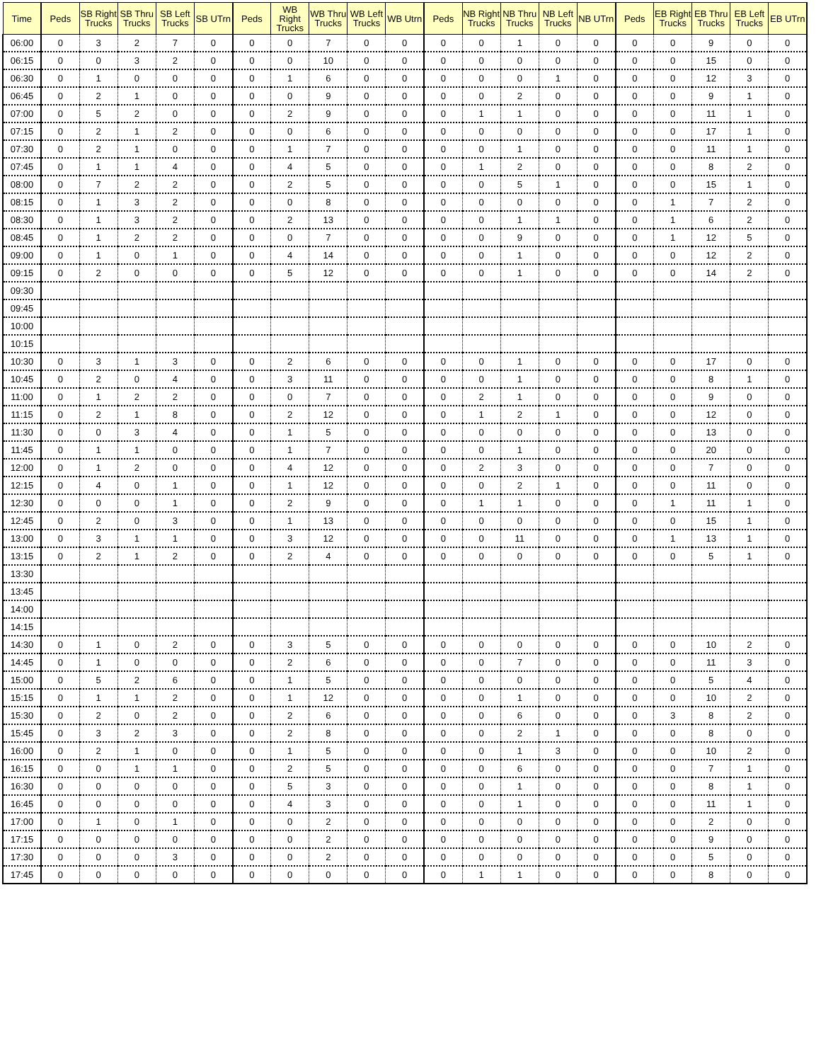| Time | Peds | SB Right Trucks | SB Thru Trucks | SB Left Trucks | SB UTrn | Peds | WB Right Trucks | WB Thru Trucks | WB Left Trucks | WB Utrn | Peds | NB Right Trucks | NB Thru Trucks | NB Left Trucks | NB UTrn | Peds | EB Right Trucks | EB Thru Trucks | EB Left Trucks | EB UTrn |
| --- | --- | --- | --- | --- | --- | --- | --- | --- | --- | --- | --- | --- | --- | --- | --- | --- | --- | --- | --- | --- |
| 06:00 | 0 | 3 | 2 | 7 | 0 | 0 | 0 | 7 | 0 | 0 | 0 | 0 | 1 | 0 | 0 | 0 | 0 | 9 | 0 | 0 |
| 06:15 | 0 | 0 | 3 | 2 | 0 | 0 | 0 | 10 | 0 | 0 | 0 | 0 | 0 | 0 | 0 | 0 | 0 | 15 | 0 | 0 |
| 06:30 | 0 | 1 | 0 | 0 | 0 | 0 | 1 | 6 | 0 | 0 | 0 | 0 | 0 | 1 | 0 | 0 | 0 | 12 | 3 | 0 |
| 06:45 | 0 | 2 | 1 | 0 | 0 | 0 | 0 | 9 | 0 | 0 | 0 | 0 | 2 | 0 | 0 | 0 | 0 | 9 | 1 | 0 |
| 07:00 | 0 | 5 | 2 | 0 | 0 | 0 | 2 | 9 | 0 | 0 | 0 | 1 | 1 | 0 | 0 | 0 | 0 | 11 | 1 | 0 |
| 07:15 | 0 | 2 | 1 | 2 | 0 | 0 | 0 | 6 | 0 | 0 | 0 | 0 | 0 | 0 | 0 | 0 | 0 | 17 | 1 | 0 |
| 07:30 | 0 | 2 | 1 | 0 | 0 | 0 | 1 | 7 | 0 | 0 | 0 | 0 | 1 | 0 | 0 | 0 | 0 | 11 | 1 | 0 |
| 07:45 | 0 | 1 | 1 | 4 | 0 | 0 | 4 | 5 | 0 | 0 | 0 | 1 | 2 | 0 | 0 | 0 | 0 | 8 | 2 | 0 |
| 08:00 | 0 | 7 | 2 | 2 | 0 | 0 | 2 | 5 | 0 | 0 | 0 | 0 | 5 | 1 | 0 | 0 | 0 | 15 | 1 | 0 |
| 08:15 | 0 | 1 | 3 | 2 | 0 | 0 | 0 | 8 | 0 | 0 | 0 | 0 | 0 | 0 | 0 | 0 | 1 | 7 | 2 | 0 |
| 08:30 | 0 | 1 | 3 | 2 | 0 | 0 | 2 | 13 | 0 | 0 | 0 | 0 | 1 | 1 | 0 | 0 | 1 | 6 | 2 | 0 |
| 08:45 | 0 | 1 | 2 | 2 | 0 | 0 | 0 | 7 | 0 | 0 | 0 | 0 | 9 | 0 | 0 | 0 | 1 | 12 | 5 | 0 |
| 09:00 | 0 | 1 | 0 | 1 | 0 | 0 | 4 | 14 | 0 | 0 | 0 | 0 | 1 | 0 | 0 | 0 | 0 | 12 | 2 | 0 |
| 09:15 | 0 | 2 | 0 | 0 | 0 | 0 | 5 | 12 | 0 | 0 | 0 | 0 | 1 | 0 | 0 | 0 | 0 | 14 | 2 | 0 |
| 09:30 | | | | | | | | | | | | | | | | | | | | |
| 09:45 | | | | | | | | | | | | | | | | | | | | |
| 10:00 | | | | | | | | | | | | | | | | | | | | |
| 10:15 | | | | | | | | | | | | | | | | | | | | |
| 10:30 | 0 | 3 | 1 | 3 | 0 | 0 | 2 | 6 | 0 | 0 | 0 | 0 | 1 | 0 | 0 | 0 | 0 | 17 | 0 | 0 |
| 10:45 | 0 | 2 | 0 | 4 | 0 | 0 | 3 | 11 | 0 | 0 | 0 | 0 | 1 | 0 | 0 | 0 | 0 | 8 | 1 | 0 |
| 11:00 | 0 | 1 | 2 | 2 | 0 | 0 | 0 | 7 | 0 | 0 | 0 | 2 | 1 | 0 | 0 | 0 | 0 | 9 | 0 | 0 |
| 11:15 | 0 | 2 | 1 | 8 | 0 | 0 | 2 | 12 | 0 | 0 | 0 | 1 | 2 | 1 | 0 | 0 | 0 | 12 | 0 | 0 |
| 11:30 | 0 | 0 | 3 | 4 | 0 | 0 | 1 | 5 | 0 | 0 | 0 | 0 | 0 | 0 | 0 | 0 | 0 | 13 | 0 | 0 |
| 11:45 | 0 | 1 | 1 | 0 | 0 | 0 | 1 | 7 | 0 | 0 | 0 | 0 | 1 | 0 | 0 | 0 | 0 | 20 | 0 | 0 |
| 12:00 | 0 | 1 | 2 | 0 | 0 | 0 | 4 | 12 | 0 | 0 | 0 | 2 | 3 | 0 | 0 | 0 | 0 | 7 | 0 | 0 |
| 12:15 | 0 | 4 | 0 | 1 | 0 | 0 | 1 | 12 | 0 | 0 | 0 | 0 | 2 | 1 | 0 | 0 | 0 | 11 | 0 | 0 |
| 12:30 | 0 | 0 | 0 | 1 | 0 | 0 | 2 | 9 | 0 | 0 | 0 | 1 | 1 | 0 | 0 | 0 | 1 | 11 | 1 | 0 |
| 12:45 | 0 | 2 | 0 | 3 | 0 | 0 | 1 | 13 | 0 | 0 | 0 | 0 | 0 | 0 | 0 | 0 | 0 | 15 | 1 | 0 |
| 13:00 | 0 | 3 | 1 | 1 | 0 | 0 | 3 | 12 | 0 | 0 | 0 | 0 | 11 | 0 | 0 | 0 | 1 | 13 | 1 | 0 |
| 13:15 | 0 | 2 | 1 | 2 | 0 | 0 | 2 | 4 | 0 | 0 | 0 | 0 | 0 | 0 | 0 | 0 | 0 | 5 | 1 | 0 |
| 13:30 | | | | | | | | | | | | | | | | | | | | |
| 13:45 | | | | | | | | | | | | | | | | | | | | |
| 14:00 | | | | | | | | | | | | | | | | | | | | |
| 14:15 | | | | | | | | | | | | | | | | | | | | |
| 14:30 | 0 | 1 | 0 | 2 | 0 | 0 | 3 | 5 | 0 | 0 | 0 | 0 | 0 | 0 | 0 | 0 | 0 | 10 | 2 | 0 |
| 14:45 | 0 | 1 | 0 | 0 | 0 | 0 | 2 | 6 | 0 | 0 | 0 | 0 | 7 | 0 | 0 | 0 | 0 | 11 | 3 | 0 |
| 15:00 | 0 | 5 | 2 | 6 | 0 | 0 | 1 | 5 | 0 | 0 | 0 | 0 | 0 | 0 | 0 | 0 | 0 | 5 | 4 | 0 |
| 15:15 | 0 | 1 | 1 | 2 | 0 | 0 | 1 | 12 | 0 | 0 | 0 | 0 | 1 | 0 | 0 | 0 | 0 | 10 | 2 | 0 |
| 15:30 | 0 | 2 | 0 | 2 | 0 | 0 | 2 | 6 | 0 | 0 | 0 | 0 | 6 | 0 | 0 | 0 | 3 | 8 | 2 | 0 |
| 15:45 | 0 | 3 | 2 | 3 | 0 | 0 | 2 | 8 | 0 | 0 | 0 | 0 | 2 | 1 | 0 | 0 | 0 | 8 | 0 | 0 |
| 16:00 | 0 | 2 | 1 | 0 | 0 | 0 | 1 | 5 | 0 | 0 | 0 | 0 | 1 | 3 | 0 | 0 | 0 | 10 | 2 | 0 |
| 16:15 | 0 | 0 | 1 | 1 | 0 | 0 | 2 | 5 | 0 | 0 | 0 | 0 | 6 | 0 | 0 | 0 | 0 | 7 | 1 | 0 |
| 16:30 | 0 | 0 | 0 | 0 | 0 | 0 | 5 | 3 | 0 | 0 | 0 | 0 | 1 | 0 | 0 | 0 | 0 | 8 | 1 | 0 |
| 16:45 | 0 | 0 | 0 | 0 | 0 | 0 | 4 | 3 | 0 | 0 | 0 | 0 | 1 | 0 | 0 | 0 | 0 | 11 | 1 | 0 |
| 17:00 | 0 | 1 | 0 | 1 | 0 | 0 | 0 | 2 | 0 | 0 | 0 | 0 | 0 | 0 | 0 | 0 | 0 | 2 | 0 | 0 |
| 17:15 | 0 | 0 | 0 | 0 | 0 | 0 | 0 | 2 | 0 | 0 | 0 | 0 | 0 | 0 | 0 | 0 | 0 | 9 | 0 | 0 |
| 17:30 | 0 | 0 | 0 | 3 | 0 | 0 | 0 | 2 | 0 | 0 | 0 | 0 | 0 | 0 | 0 | 0 | 0 | 5 | 0 | 0 |
| 17:45 | 0 | 0 | 0 | 0 | 0 | 0 | 0 | 0 | 0 | 0 | 0 | 1 | 1 | 0 | 0 | 0 | 0 | 8 | 0 | 0 |